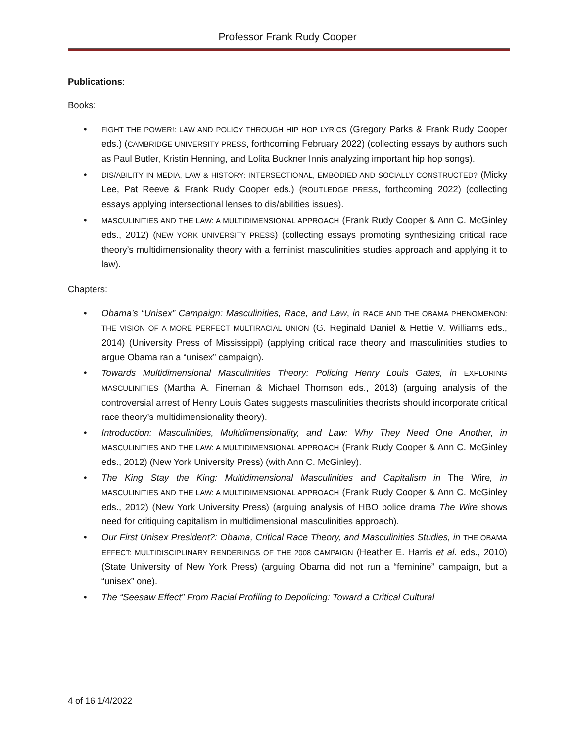Professor Frank Rudy Cooper
Publications:
Books:
FIGHT THE POWER!: LAW AND POLICY THROUGH HIP HOP LYRICS (Gregory Parks & Frank Rudy Cooper eds.) (CAMBRIDGE UNIVERSITY PRESS, forthcoming February 2022) (collecting essays by authors such as Paul Butler, Kristin Henning, and Lolita Buckner Innis analyzing important hip hop songs).
DIS/ABILITY IN MEDIA, LAW & HISTORY: INTERSECTIONAL, EMBODIED AND SOCIALLY CONSTRUCTED? (Micky Lee, Pat Reeve & Frank Rudy Cooper eds.) (ROUTLEDGE PRESS, forthcoming 2022) (collecting essays applying intersectional lenses to dis/abilities issues).
MASCULINITIES AND THE LAW: A MULTIDIMENSIONAL APPROACH (Frank Rudy Cooper & Ann C. McGinley eds., 2012) (NEW YORK UNIVERSITY PRESS) (collecting essays promoting synthesizing critical race theory’s multidimensionality theory with a feminist masculinities studies approach and applying it to law).
Chapters:
Obama’s “Unisex” Campaign: Masculinities, Race, and Law, in RACE AND THE OBAMA PHENOMENON: THE VISION OF A MORE PERFECT MULTIRACIAL UNION (G. Reginald Daniel & Hettie V. Williams eds., 2014) (University Press of Mississippi) (applying critical race theory and masculinities studies to argue Obama ran a “unisex” campaign).
Towards Multidimensional Masculinities Theory: Policing Henry Louis Gates, in EXPLORING MASCULINITIES (Martha A. Fineman & Michael Thomson eds., 2013) (arguing analysis of the controversial arrest of Henry Louis Gates suggests masculinities theorists should incorporate critical race theory’s multidimensionality theory).
Introduction: Masculinities, Multidimensionality, and Law: Why They Need One Another, in MASCULINITIES AND THE LAW: A MULTIDIMENSIONAL APPROACH (Frank Rudy Cooper & Ann C. McGinley eds., 2012) (New York University Press) (with Ann C. McGinley).
The King Stay the King: Multidimensional Masculinities and Capitalism in The Wire, in MASCULINITIES AND THE LAW: A MULTIDIMENSIONAL APPROACH (Frank Rudy Cooper & Ann C. McGinley eds., 2012) (New York University Press) (arguing analysis of HBO police drama The Wire shows need for critiquing capitalism in multidimensional masculinities approach).
Our First Unisex President?: Obama, Critical Race Theory, and Masculinities Studies, in THE OBAMA EFFECT: MULTIDISCIPLINARY RENDERINGS OF THE 2008 CAMPAIGN (Heather E. Harris et al. eds., 2010) (State University of New York Press) (arguing Obama did not run a “feminine” campaign, but a “unisex” one).
The “Seesaw Effect” From Racial Profiling to Depolicing: Toward a Critical Cultural
4 of 16 1/4/2022